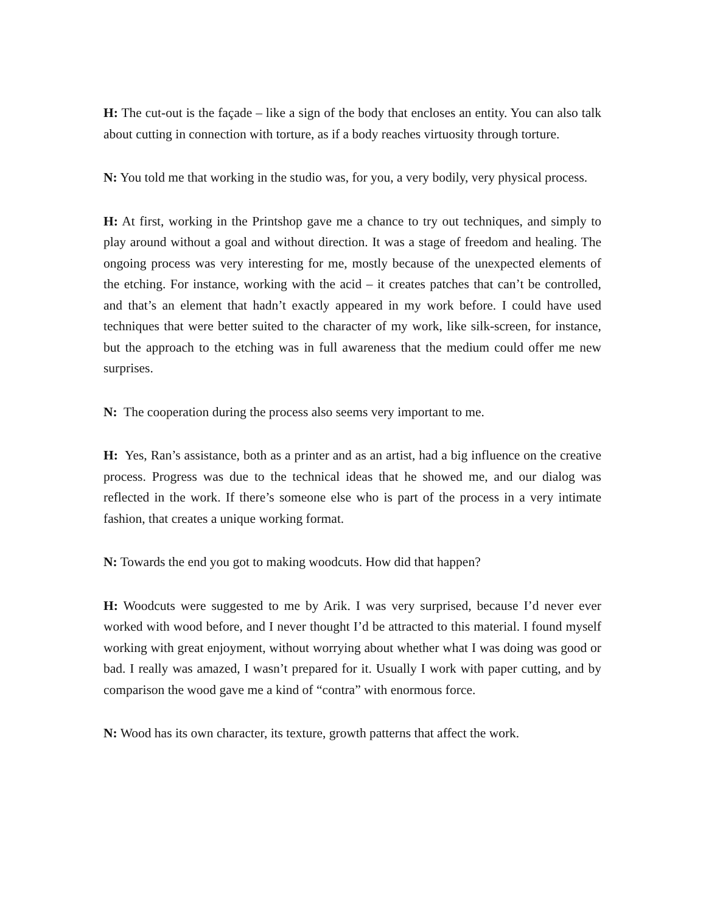H: The cut-out is the façade – like a sign of the body that encloses an entity. You can also talk about cutting in connection with torture, as if a body reaches virtuosity through torture.
N: You told me that working in the studio was, for you, a very bodily, very physical process.
H: At first, working in the Printshop gave me a chance to try out techniques, and simply to play around without a goal and without direction. It was a stage of freedom and healing. The ongoing process was very interesting for me, mostly because of the unexpected elements of the etching. For instance, working with the acid – it creates patches that can’t be controlled, and that’s an element that hadn’t exactly appeared in my work before. I could have used techniques that were better suited to the character of my work, like silk-screen, for instance, but the approach to the etching was in full awareness that the medium could offer me new surprises.
N: The cooperation during the process also seems very important to me.
H: Yes, Ran’s assistance, both as a printer and as an artist, had a big influence on the creative process. Progress was due to the technical ideas that he showed me, and our dialog was reflected in the work. If there’s someone else who is part of the process in a very intimate fashion, that creates a unique working format.
N: Towards the end you got to making woodcuts. How did that happen?
H: Woodcuts were suggested to me by Arik. I was very surprised, because I’d never ever worked with wood before, and I never thought I’d be attracted to this material. I found myself working with great enjoyment, without worrying about whether what I was doing was good or bad. I really was amazed, I wasn’t prepared for it. Usually I work with paper cutting, and by comparison the wood gave me a kind of “contra” with enormous force.
N: Wood has its own character, its texture, growth patterns that affect the work.